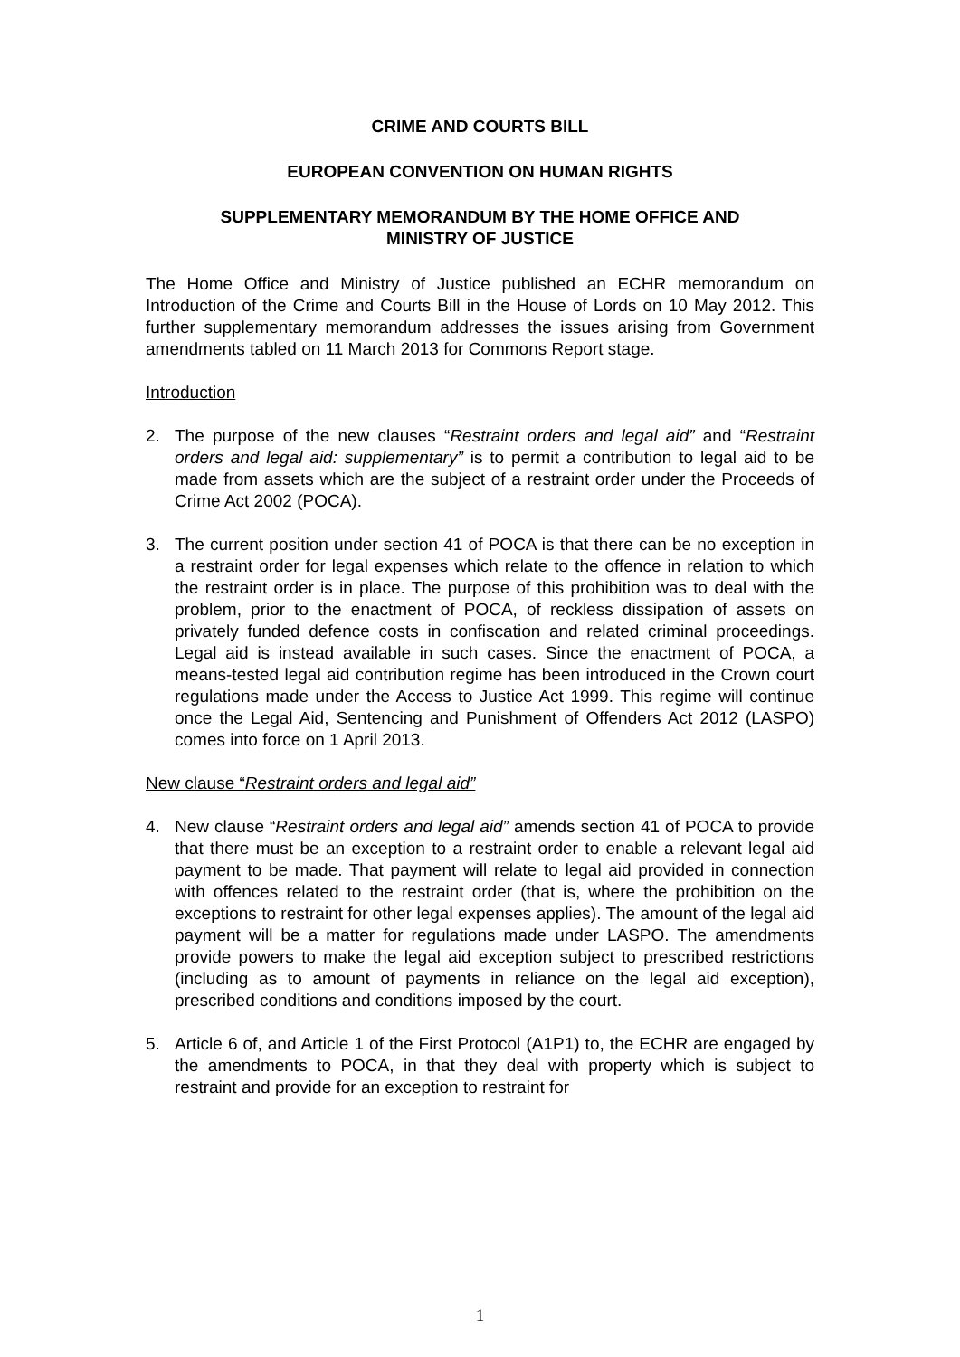CRIME AND COURTS BILL
EUROPEAN CONVENTION ON HUMAN RIGHTS
SUPPLEMENTARY MEMORANDUM BY THE HOME OFFICE AND
MINISTRY OF JUSTICE
The Home Office and Ministry of Justice published an ECHR memorandum on Introduction of the Crime and Courts Bill in the House of Lords on 10 May 2012. This further supplementary memorandum addresses the issues arising from Government amendments tabled on 11 March 2013 for Commons Report stage.
Introduction
2. The purpose of the new clauses “Restraint orders and legal aid” and “Restraint orders and legal aid: supplementary” is to permit a contribution to legal aid to be made from assets which are the subject of a restraint order under the Proceeds of Crime Act 2002 (POCA).
3. The current position under section 41 of POCA is that there can be no exception in a restraint order for legal expenses which relate to the offence in relation to which the restraint order is in place. The purpose of this prohibition was to deal with the problem, prior to the enactment of POCA, of reckless dissipation of assets on privately funded defence costs in confiscation and related criminal proceedings. Legal aid is instead available in such cases. Since the enactment of POCA, a means-tested legal aid contribution regime has been introduced in the Crown court regulations made under the Access to Justice Act 1999. This regime will continue once the Legal Aid, Sentencing and Punishment of Offenders Act 2012 (LASPO) comes into force on 1 April 2013.
New clause “Restraint orders and legal aid”
4. New clause “Restraint orders and legal aid” amends section 41 of POCA to provide that there must be an exception to a restraint order to enable a relevant legal aid payment to be made. That payment will relate to legal aid provided in connection with offences related to the restraint order (that is, where the prohibition on the exceptions to restraint for other legal expenses applies). The amount of the legal aid payment will be a matter for regulations made under LASPO. The amendments provide powers to make the legal aid exception subject to prescribed restrictions (including as to amount of payments in reliance on the legal aid exception), prescribed conditions and conditions imposed by the court.
5. Article 6 of, and Article 1 of the First Protocol (A1P1) to, the ECHR are engaged by the amendments to POCA, in that they deal with property which is subject to restraint and provide for an exception to restraint for
1